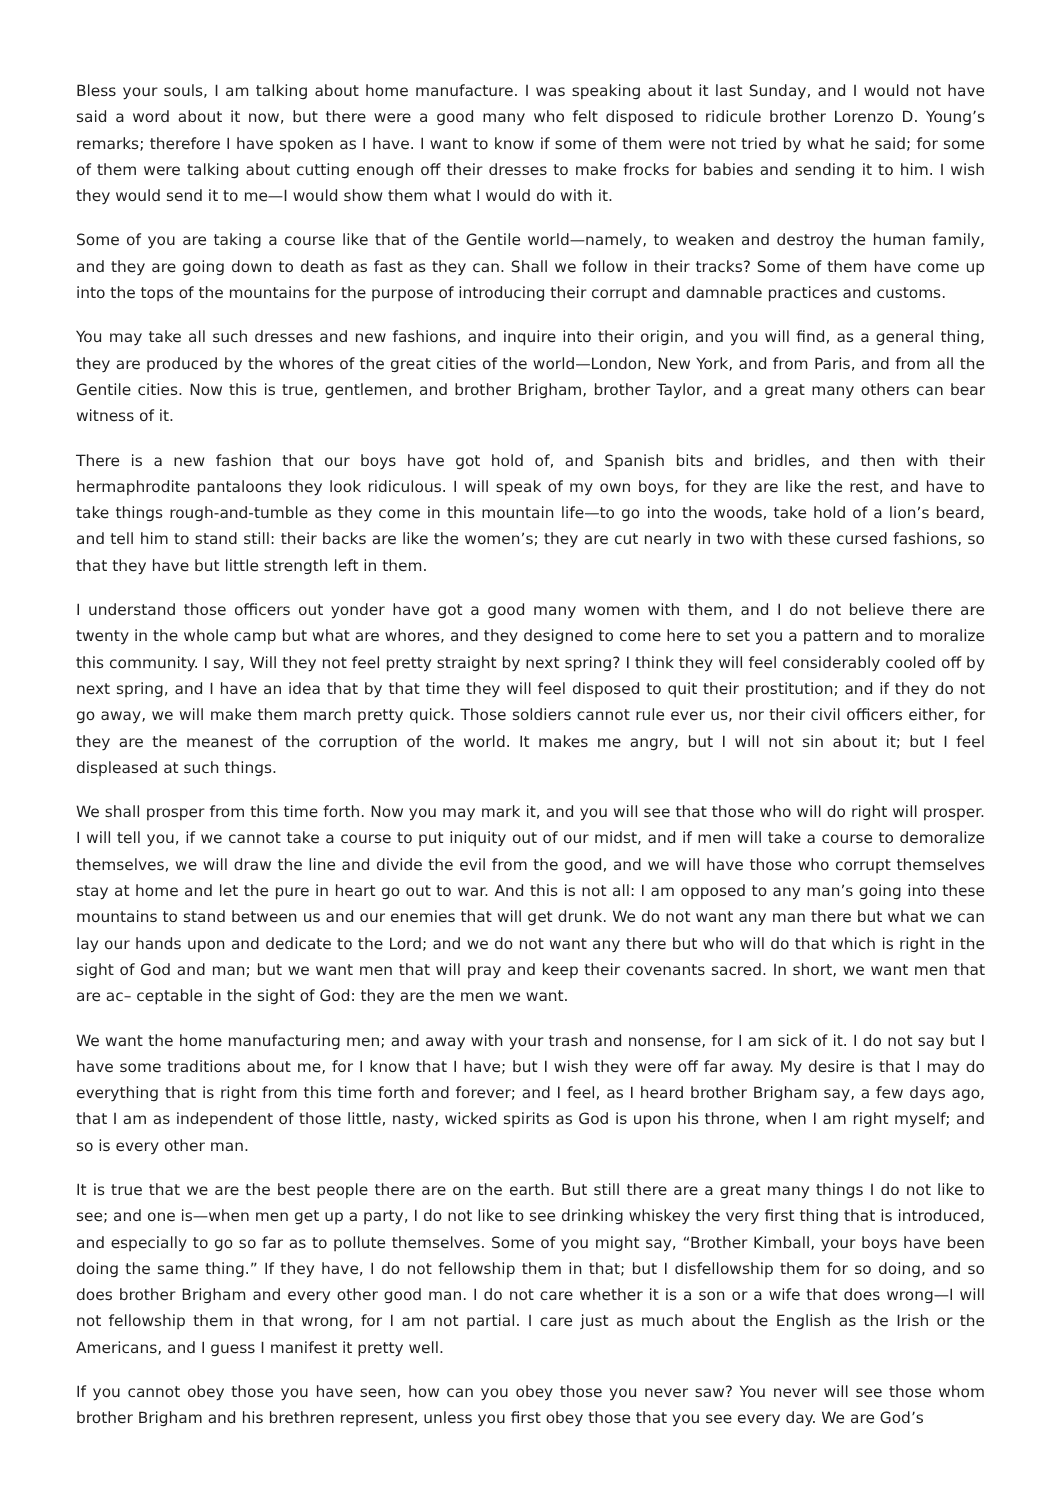Bless your souls, I am talking about home manufacture. I was speaking about it last Sunday, and I would not have said a word about it now, but there were a good many who felt disposed to ridicule brother Lorenzo D. Young’s remarks; therefore I have spoken as I have. I want to know if some of them were not tried by what he said; for some of them were talking about cutting enough off their dresses to make frocks for babies and sending it to him. I wish they would send it to me—I would show them what I would do with it.
Some of you are taking a course like that of the Gentile world—namely, to weaken and destroy the human family, and they are going down to death as fast as they can. Shall we follow in their tracks? Some of them have come up into the tops of the mountains for the purpose of introducing their corrupt and damnable practices and customs.
You may take all such dresses and new fashions, and inquire into their origin, and you will find, as a general thing, they are produced by the whores of the great cities of the world—London, New York, and from Paris, and from all the Gentile cities. Now this is true, gentlemen, and brother Brigham, brother Taylor, and a great many others can bear witness of it.
There is a new fashion that our boys have got hold of, and Spanish bits and bridles, and then with their hermaphrodite pantaloons they look ridiculous. I will speak of my own boys, for they are like the rest, and have to take things rough-and-tumble as they come in this mountain life—to go into the woods, take hold of a lion’s beard, and tell him to stand still: their backs are like the women’s; they are cut nearly in two with these cursed fashions, so that they have but little strength left in them.
I understand those officers out yonder have got a good many women with them, and I do not believe there are twenty in the whole camp but what are whores, and they designed to come here to set you a pattern and to moralize this community. I say, Will they not feel pretty straight by next spring? I think they will feel considerably cooled off by next spring, and I have an idea that by that time they will feel disposed to quit their prostitution; and if they do not go away, we will make them march pretty quick. Those soldiers cannot rule ever us, nor their civil officers either, for they are the meanest of the corruption of the world. It makes me angry, but I will not sin about it; but I feel displeased at such things.
We shall prosper from this time forth. Now you may mark it, and you will see that those who will do right will prosper. I will tell you, if we cannot take a course to put iniquity out of our midst, and if men will take a course to demoralize themselves, we will draw the line and divide the evil from the good, and we will have those who corrupt themselves stay at home and let the pure in heart go out to war. And this is not all: I am opposed to any man’s going into these mountains to stand between us and our enemies that will get drunk. We do not want any man there but what we can lay our hands upon and dedicate to the Lord; and we do not want any there but who will do that which is right in the sight of God and man; but we want men that will pray and keep their covenants sacred. In short, we want men that are ac– ceptable in the sight of God: they are the men we want.
We want the home manufacturing men; and away with your trash and nonsense, for I am sick of it. I do not say but I have some traditions about me, for I know that I have; but I wish they were off far away. My desire is that I may do everything that is right from this time forth and forever; and I feel, as I heard brother Brigham say, a few days ago, that I am as independent of those little, nasty, wicked spirits as God is upon his throne, when I am right myself; and so is every other man.
It is true that we are the best people there are on the earth. But still there are a great many things I do not like to see; and one is—when men get up a party, I do not like to see drinking whiskey the very first thing that is introduced, and especially to go so far as to pollute themselves. Some of you might say, “Brother Kimball, your boys have been doing the same thing.” If they have, I do not fellowship them in that; but I disfellowship them for so doing, and so does brother Brigham and every other good man. I do not care whether it is a son or a wife that does wrong—I will not fellowship them in that wrong, for I am not partial. I care just as much about the English as the Irish or the Americans, and I guess I manifest it pretty well.
If you cannot obey those you have seen, how can you obey those you never saw? You never will see those whom brother Brigham and his brethren represent, unless you first obey those that you see every day. We are God’s